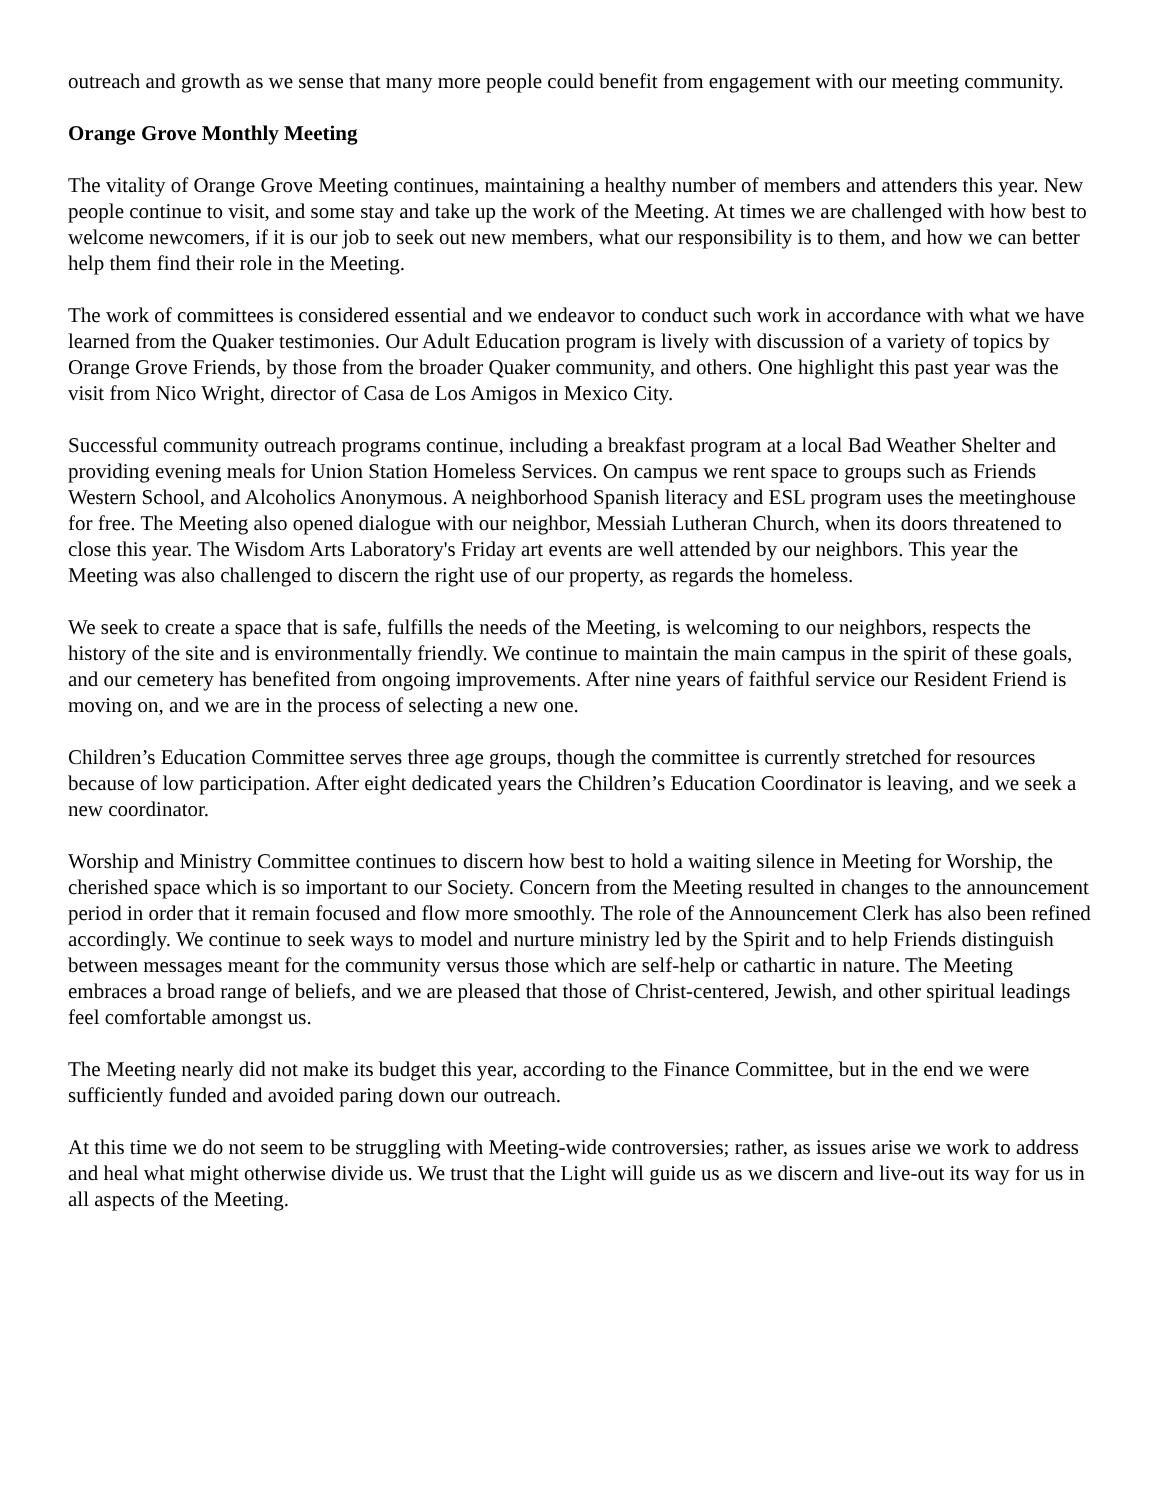outreach and growth as we sense that many more people could benefit from engagement with our meeting community.
Orange Grove Monthly Meeting
The vitality of Orange Grove Meeting continues, maintaining a healthy number of members and attenders this year. New people continue to visit, and some stay and take up the work of the Meeting. At times we are challenged with how best to welcome newcomers, if it is our job to seek out new members, what our responsibility is to them, and how we can better help them find their role in the Meeting.
The work of committees is considered essential and we endeavor to conduct such work in accordance with what we have learned from the Quaker testimonies. Our Adult Education program is lively with discussion of a variety of topics by Orange Grove Friends, by those from the broader Quaker community, and others. One highlight this past year was the visit from Nico Wright, director of Casa de Los Amigos in Mexico City.
Successful community outreach programs continue, including a breakfast program at a local Bad Weather Shelter and providing evening meals for Union Station Homeless Services. On campus we rent space to groups such as Friends Western School, and Alcoholics Anonymous. A neighborhood Spanish literacy and ESL program uses the meetinghouse for free. The Meeting also opened dialogue with our neighbor, Messiah Lutheran Church, when its doors threatened to close this year. The Wisdom Arts Laboratory's Friday art events are well attended by our neighbors. This year the Meeting was also challenged to discern the right use of our property, as regards the homeless.
We seek to create a space that is safe, fulfills the needs of the Meeting, is welcoming to our neighbors, respects the history of the site and is environmentally friendly. We continue to maintain the main campus in the spirit of these goals, and our cemetery has benefited from ongoing improvements. After nine years of faithful service our Resident Friend is moving on, and we are in the process of selecting a new one.
Children’s Education Committee serves three age groups, though the committee is currently stretched for resources because of low participation. After eight dedicated years the Children’s Education Coordinator is leaving, and we seek a new coordinator.
Worship and Ministry Committee continues to discern how best to hold a waiting silence in Meeting for Worship, the cherished space which is so important to our Society. Concern from the Meeting resulted in changes to the announcement period in order that it remain focused and flow more smoothly. The role of the Announcement Clerk has also been refined accordingly. We continue to seek ways to model and nurture ministry led by the Spirit and to help Friends distinguish between messages meant for the community versus those which are self-help or cathartic in nature. The Meeting embraces a broad range of beliefs, and we are pleased that those of Christ-centered, Jewish, and other spiritual leadings feel comfortable amongst us.
The Meeting nearly did not make its budget this year, according to the Finance Committee, but in the end we were sufficiently funded and avoided paring down our outreach.
At this time we do not seem to be struggling with Meeting-wide controversies; rather, as issues arise we work to address and heal what might otherwise divide us. We trust that the Light will guide us as we discern and live-out its way for us in all aspects of the Meeting.